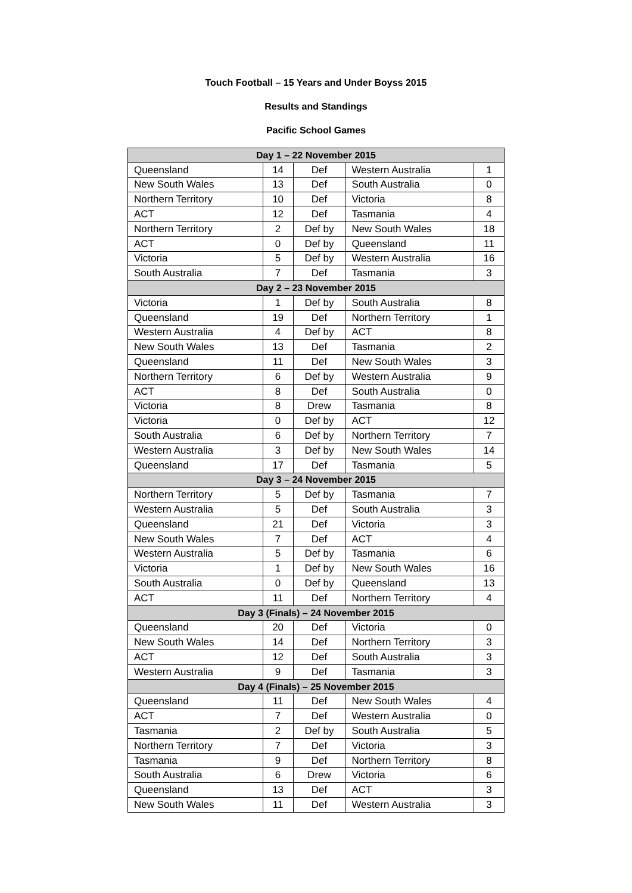Touch Football – 15 Years and Under Boyss 2015
Results and Standings
Pacific School Games
| Day 1 – 22 November 2015 | | | | |
| --- | --- | --- | --- | --- |
| Queensland | 14 | Def | Western Australia | 1 |
| New South Wales | 13 | Def | South Australia | 0 |
| Northern Territory | 10 | Def | Victoria | 8 |
| ACT | 12 | Def | Tasmania | 4 |
| Northern Territory | 2 | Def by | New South Wales | 18 |
| ACT | 0 | Def by | Queensland | 11 |
| Victoria | 5 | Def by | Western Australia | 16 |
| South Australia | 7 | Def | Tasmania | 3 |
| Day 2 – 23 November 2015 | | | | |
| Victoria | 1 | Def by | South Australia | 8 |
| Queensland | 19 | Def | Northern Territory | 1 |
| Western Australia | 4 | Def by | ACT | 8 |
| New South Wales | 13 | Def | Tasmania | 2 |
| Queensland | 11 | Def | New South Wales | 3 |
| Northern Territory | 6 | Def by | Western Australia | 9 |
| ACT | 8 | Def | South Australia | 0 |
| Victoria | 8 | Drew | Tasmania | 8 |
| Victoria | 0 | Def by | ACT | 12 |
| South Australia | 6 | Def by | Northern Territory | 7 |
| Western Australia | 3 | Def by | New South Wales | 14 |
| Queensland | 17 | Def | Tasmania | 5 |
| Day 3 – 24 November 2015 | | | | |
| Northern Territory | 5 | Def by | Tasmania | 7 |
| Western Australia | 5 | Def | South Australia | 3 |
| Queensland | 21 | Def | Victoria | 3 |
| New South Wales | 7 | Def | ACT | 4 |
| Western Australia | 5 | Def by | Tasmania | 6 |
| Victoria | 1 | Def by | New South Wales | 16 |
| South Australia | 0 | Def by | Queensland | 13 |
| ACT | 11 | Def | Northern Territory | 4 |
| Day 3 (Finals) – 24 November 2015 | | | | |
| Queensland | 20 | Def | Victoria | 0 |
| New South Wales | 14 | Def | Northern Territory | 3 |
| ACT | 12 | Def | South Australia | 3 |
| Western Australia | 9 | Def | Tasmania | 3 |
| Day 4 (Finals) – 25 November 2015 | | | | |
| Queensland | 11 | Def | New South Wales | 4 |
| ACT | 7 | Def | Western Australia | 0 |
| Tasmania | 2 | Def by | South Australia | 5 |
| Northern Territory | 7 | Def | Victoria | 3 |
| Tasmania | 9 | Def | Northern Territory | 8 |
| South Australia | 6 | Drew | Victoria | 6 |
| Queensland | 13 | Def | ACT | 3 |
| New South Wales | 11 | Def | Western Australia | 3 |